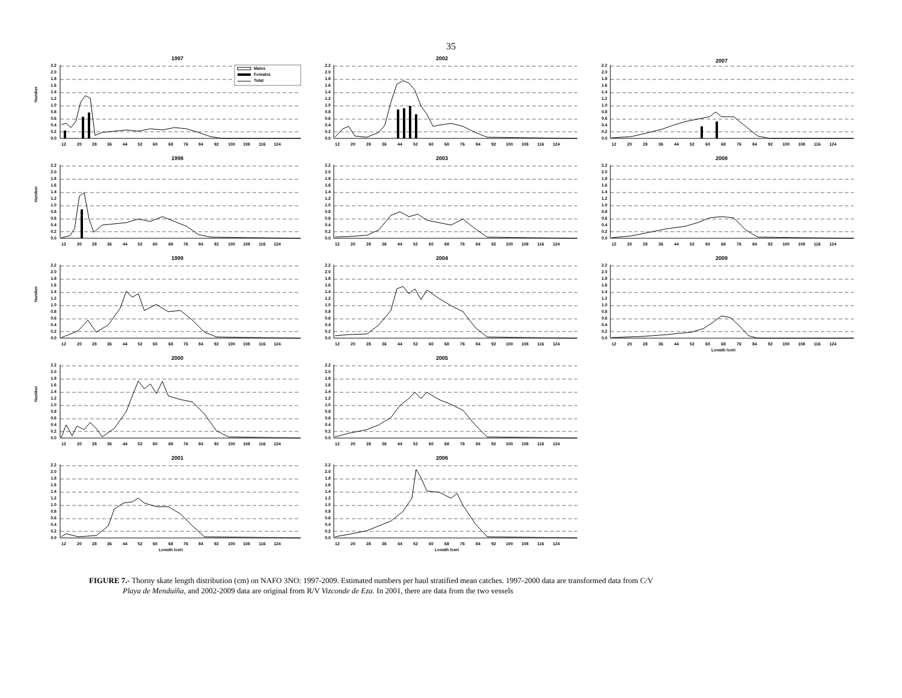35
1997
Number
0.0
0.2
0.4
0.6
0.8
1.0
1.2
1.4
1.6
1.8
2.0
2.2
Males
Females
Total
12
20
28
36
44
52
60
68
76
84
92
100
108
116
124
2002
0.0
0.2
0.4
0.6
0.8
1.0
1.2
1.4
1.6
1.8
2.0
2.2
12
20
28
36
44
52
60
68
76
84
92
100
108
116
124
2007
0.0
0.2
0.4
0.6
0.8
1.0
1.2
1.4
1.6
1.8
2.0
2.2
12
20
28
36
44
52
60
68
76
84
92
100
108
116
124
1998
Number
0.0
0.2
0.4
0.6
0.8
1.0
1.2
1.4
1.6
1.8
2.0
2.2
12
20
28
36
44
52
60
68
76
84
92
100
108
116
124
2003
0.0
0.2
0.4
0.6
0.8
1.0
1.2
1.4
1.6
1.8
2.0
2.2
12
20
28
36
44
52
60
68
76
84
92
100
108
116
124
2008
0.0
0.2
0.4
0.6
0.8
1.0
1.2
1.4
1.6
1.8
2.0
2.2
12
20
28
36
44
52
60
68
76
84
92
100
108
116
124
1999
Number
0.0
0.2
0.4
0.6
0.8
1.0
1.2
1.4
1.6
1.8
2.0
2.2
12
20
28
36
44
52
60
68
76
84
92
100
108
116
124
2004
0.0
0.2
0.4
0.6
0.8
1.0
1.2
1.4
1.6
1.8
2.0
2.2
12
20
28
36
44
52
60
68
76
84
92
100
108
116
124
2009
0.0
0.2
0.4
0.6
0.8
1.0
1.2
1.4
1.6
1.8
2.0
2.2
12
20
28
36
44
52
60
68
76
84
92
100
108
116
124
Length (cm)
2000
Number
0.0
0.2
0.4
0.6
0.8
1.0
1.2
1.4
1.6
1.8
2.0
2.2
12
20
28
36
44
52
60
68
76
84
92
100
108
116
124
2005
0.0
0.2
0.4
0.6
0.8
1.0
1.2
1.4
1.6
1.8
2.0
2.2
12
20
28
36
44
52
60
68
76
84
92
100
108
116
124
2001
0.0
0.2
0.4
0.6
0.8
1.0
1.2
1.4
1.6
1.8
2.0
2.2
12
20
28
36
44
52
60
68
76
84
92
100
108
116
124
Length (cm)
2006
0.0
0.2
0.4
0.6
0.8
1.0
1.2
1.4
1.6
1.8
2.0
2.2
12
20
28
36
44
52
60
68
76
84
92
100
108
116
124
Length (cm)
FIGURE 7.- Thorny skate length distribution (cm) on NAFO 3NO: 1997-2009. Estimated numbers per haul stratified mean catches. 1997-2000 data are transformed data from C/V
Playa de Menduíña, and 2002-2009 data are original from R/V Vizconde de Eza. In 2001, there are data from the two vessels